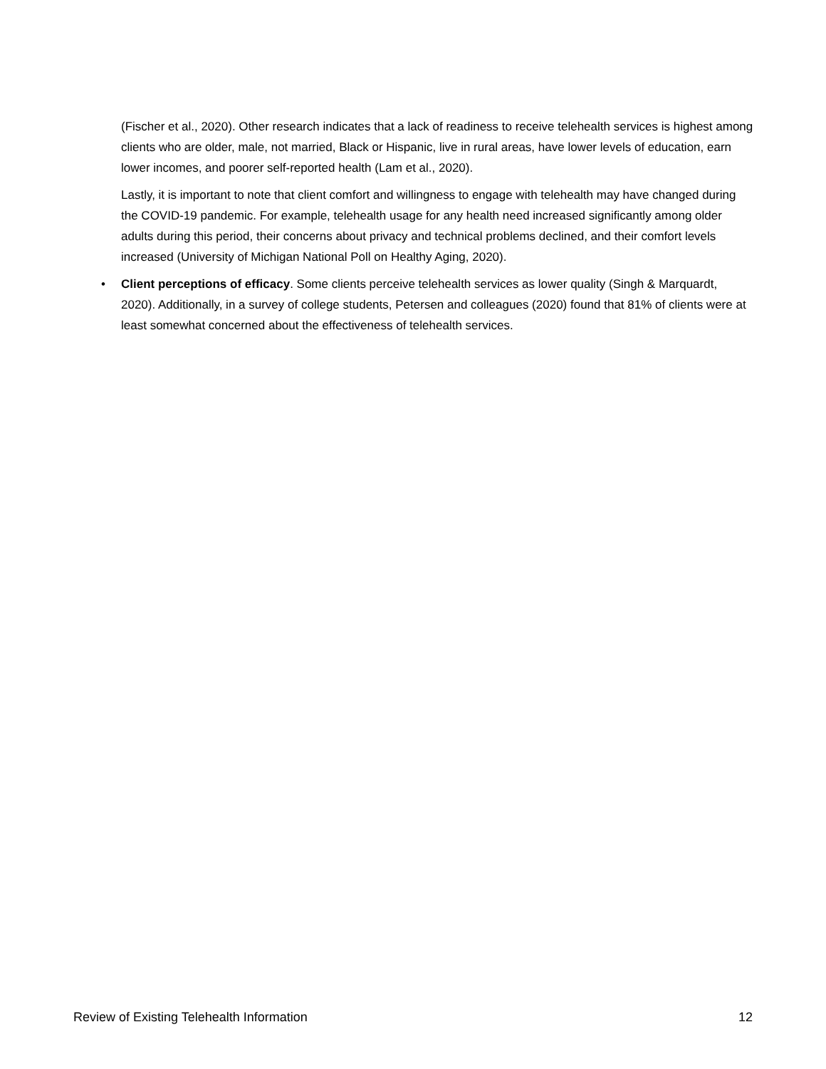(Fischer et al., 2020). Other research indicates that a lack of readiness to receive telehealth services is highest among clients who are older, male, not married, Black or Hispanic, live in rural areas, have lower levels of education, earn lower incomes, and poorer self-reported health (Lam et al., 2020).
Lastly, it is important to note that client comfort and willingness to engage with telehealth may have changed during the COVID-19 pandemic. For example, telehealth usage for any health need increased significantly among older adults during this period, their concerns about privacy and technical problems declined, and their comfort levels increased (University of Michigan National Poll on Healthy Aging, 2020).
• Client perceptions of efficacy. Some clients perceive telehealth services as lower quality (Singh & Marquardt, 2020). Additionally, in a survey of college students, Petersen and colleagues (2020) found that 81% of clients were at least somewhat concerned about the effectiveness of telehealth services.
Review of Existing Telehealth Information 12